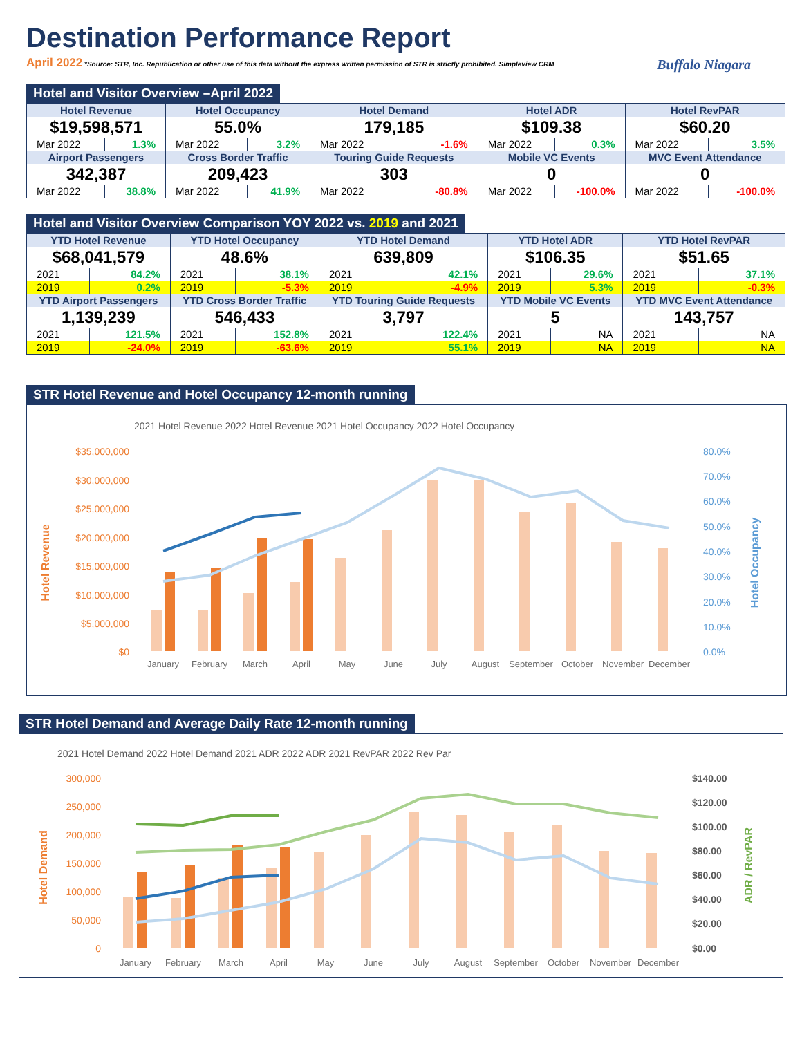Buffalo Niagara
Destination Performance Report
April 2022 *Source: STR, Inc. Republication or other use of this data without the express written permission of STR is strictly prohibited. Simpleview CRM
Hotel and Visitor Overview –April 2022
| Hotel Revenue | | Hotel Occupancy | | Hotel Demand | | Hotel ADR | | Hotel RevPAR | |
| --- | --- | --- | --- | --- | --- | --- | --- | --- | --- |
| $19,598,571 | | 55.0% | | 179,185 | | $109.38 | | $60.20 | |
| Mar 2022 | 1.3% | Mar 2022 | 3.2% | Mar 2022 | -1.6% | Mar 2022 | 0.3% | Mar 2022 | 3.5% |
| Airport Passengers | | Cross Border Traffic | | Touring Guide Requests | | Mobile VC Events | | MVC Event Attendance | |
| 342,387 | | 209,423 | | 303 | | 0 | | 0 | |
| Mar 2022 | 38.8% | Mar 2022 | 41.9% | Mar 2022 | -80.8% | Mar 2022 | -100.0% | Mar 2022 | -100.0% |
Hotel and Visitor Overview Comparison YOY 2022 vs. 2019 and 2021
| YTD Hotel Revenue | | YTD Hotel Occupancy | | YTD Hotel Demand | | YTD Hotel ADR | | YTD Hotel RevPAR | |
| --- | --- | --- | --- | --- | --- | --- | --- | --- | --- |
| $68,041,579 | | 48.6% | | 639,809 | | $106.35 | | $51.65 | |
| 2021 | 84.2% | 2021 | 38.1% | 2021 | 42.1% | 2021 | 29.6% | 2021 | 37.1% |
| 2019 | 0.2% | 2019 | -5.3% | 2019 | -4.9% | 2019 | 5.3% | 2019 | -0.3% |
| YTD Airport Passengers | | YTD Cross Border Traffic | | YTD Touring Guide Requests | | YTD Mobile VC Events | | YTD MVC Event Attendance | |
| 1,139,239 | | 546,433 | | 3,797 | | 5 | | 143,757 | |
| 2021 | 121.5% | 2021 | 152.8% | 2021 | 122.4% | 2021 | NA | 2021 | NA |
| 2019 | -24.0% | 2019 | -63.6% | 2019 | 55.1% | 2019 | NA | 2019 | NA |
STR Hotel Revenue and Hotel Occupancy 12-month running
2021 Hotel Revenue 2022 Hotel Revenue 2021 Hotel Occupancy 2022 Hotel Occupancy
$35,000,000
$30,000,000
$25,000,000
$20,000,000
$15,000,000
$10,000,000
$5,000,000
$0
80.0%
70.0%
60.0%
50.0%
40.0%
30.0%
20.0%
10.0%
0.0%
January
February
March
April
May
June
July
August
September
October
November
December
Hotel Revenue
Hotel Occupancy
STR Hotel Demand and Average Daily Rate 12-month running
2021 Hotel Demand 2022 Hotel Demand 2021 ADR 2022 ADR 2021 RevPAR 2022 Rev Par
300,000
250,000
200,000
150,000
100,000
50,000
0
$140.00
$120.00
$100.00
$80.00
$60.00
$40.00
$20.00
$0.00
January
February
March
April
May
June
July
August
September
October
November
December
Hotel Demand
ADR / RevPAR